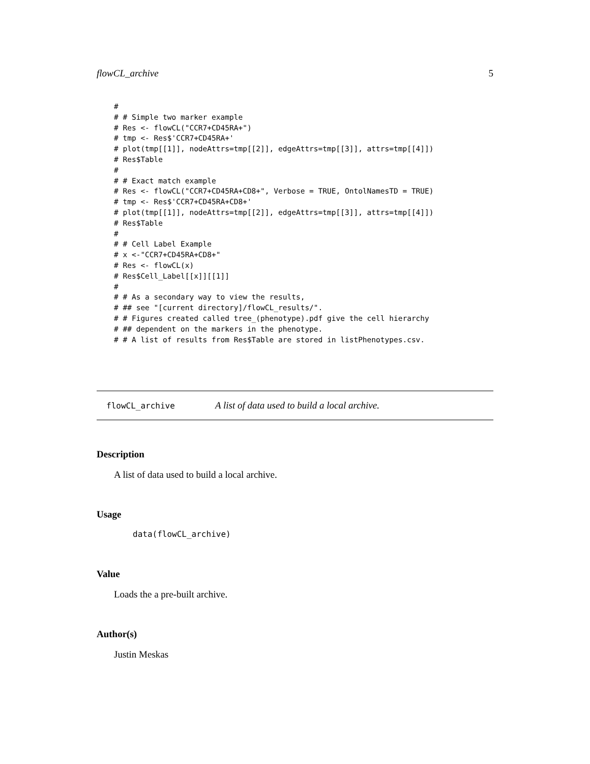flowCL_archive 5
#
# # Simple two marker example
# Res <- flowCL("CCR7+CD45RA+")
# tmp <- Res$'CCR7+CD45RA+'
# plot(tmp[[1]], nodeAttrs=tmp[[2]], edgeAttrs=tmp[[3]], attrs=tmp[[4]])
# Res$Table
#
# # Exact match example
# Res <- flowCL("CCR7+CD45RA+CD8+", Verbose = TRUE, OntolNamesTD = TRUE)
# tmp <- Res$'CCR7+CD45RA+CD8+'
# plot(tmp[[1]], nodeAttrs=tmp[[2]], edgeAttrs=tmp[[3]], attrs=tmp[[4]])
# Res$Table
#
# # Cell Label Example
# x <-"CCR7+CD45RA+CD8+"
# Res <- flowCL(x)
# Res$Cell_Label[[x]][[1]]
#
# # As a secondary way to view the results,
# ## see "[current directory]/flowCL_results/".
# # Figures created called tree_(phenotype).pdf give the cell hierarchy
# ## dependent on the markers in the phenotype.
# # A list of results from Res$Table are stored in listPhenotypes.csv.
flowCL_archive A list of data used to build a local archive.
Description
A list of data used to build a local archive.
Usage
data(flowCL_archive)
Value
Loads the a pre-built archive.
Author(s)
Justin Meskas